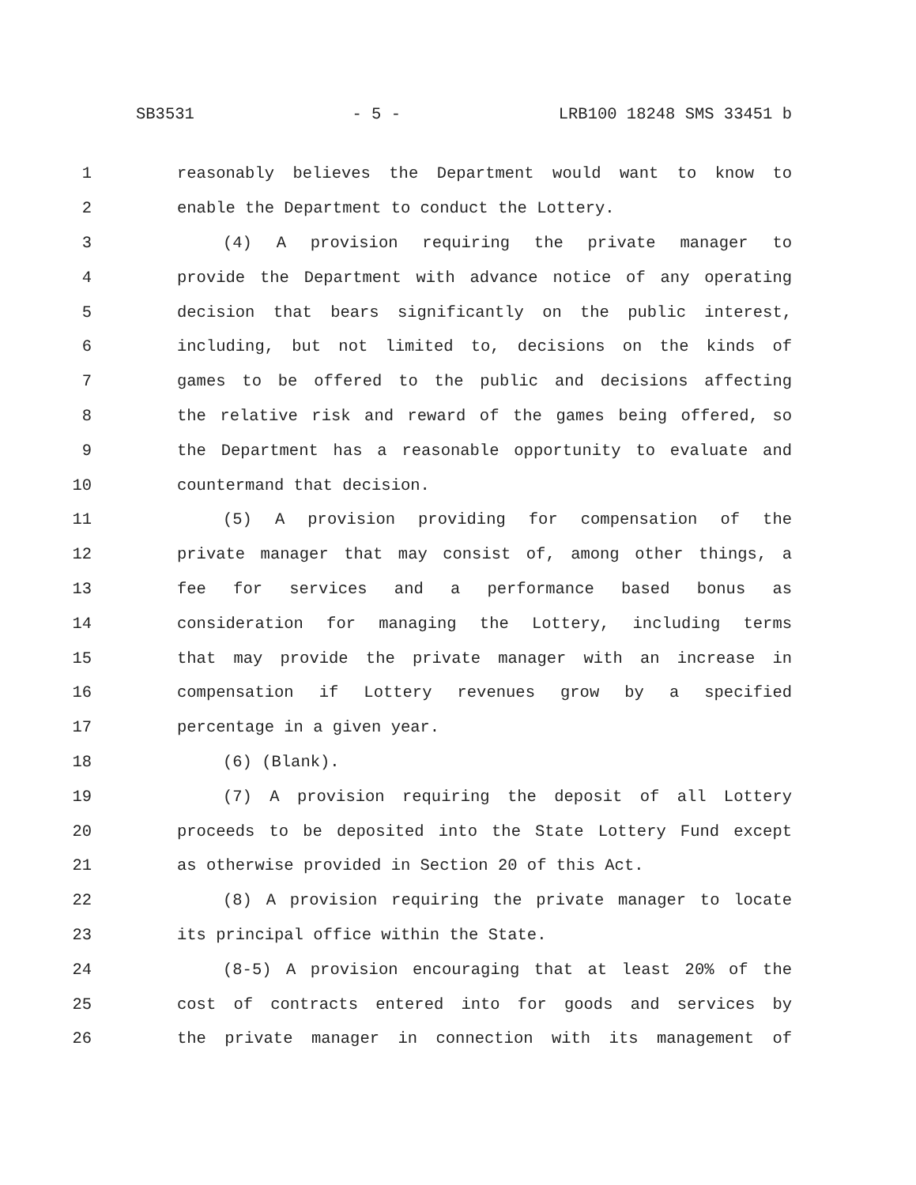SB3531 - 5 - LRB100 18248 SMS 33451 b
1 reasonably believes the Department would want to know to
2 enable the Department to conduct the Lottery.
3 (4) A provision requiring the private manager to
4 provide the Department with advance notice of any operating
5 decision that bears significantly on the public interest,
6 including, but not limited to, decisions on the kinds of
7 games to be offered to the public and decisions affecting
8 the relative risk and reward of the games being offered, so
9 the Department has a reasonable opportunity to evaluate and
10 countermand that decision.
11 (5) A provision providing for compensation of the
12 private manager that may consist of, among other things, a
13 fee for services and a performance based bonus as
14 consideration for managing the Lottery, including terms
15 that may provide the private manager with an increase in
16 compensation if Lottery revenues grow by a specified
17 percentage in a given year.
18 (6) (Blank).
19 (7) A provision requiring the deposit of all Lottery
20 proceeds to be deposited into the State Lottery Fund except
21 as otherwise provided in Section 20 of this Act.
22 (8) A provision requiring the private manager to locate
23 its principal office within the State.
24 (8-5) A provision encouraging that at least 20% of the
25 cost of contracts entered into for goods and services by
26 the private manager in connection with its management of